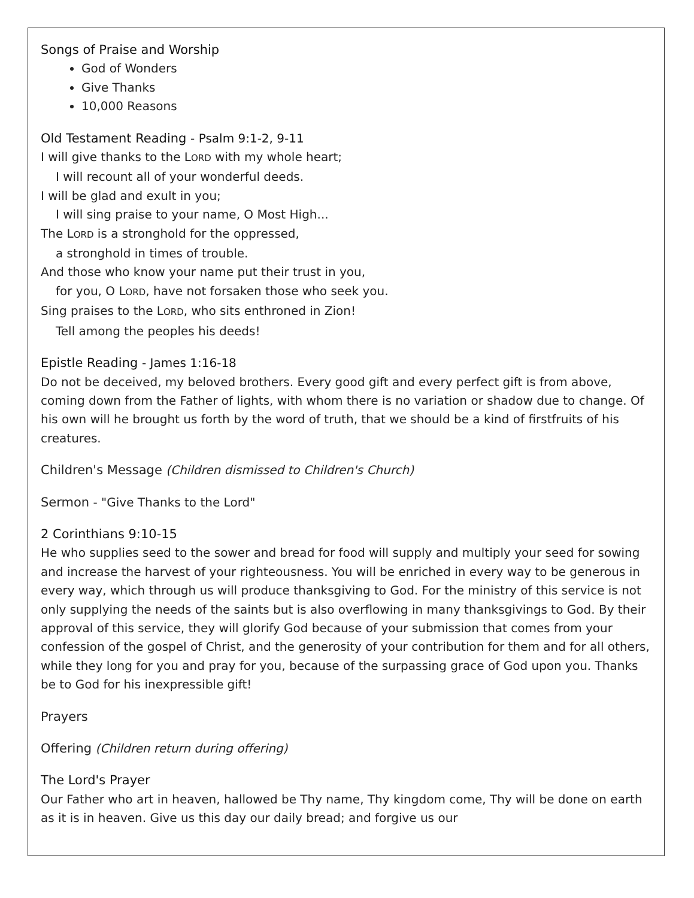Songs of Praise and Worship
God of Wonders
Give Thanks
10,000 Reasons
Old Testament Reading - Psalm 9:1-2, 9-11
I will give thanks to the LORD with my whole heart;
I will recount all of your wonderful deeds.
I will be glad and exult in you;
I will sing praise to your name, O Most High...
The LORD is a stronghold for the oppressed,
a stronghold in times of trouble.
And those who know your name put their trust in you,
for you, O LORD, have not forsaken those who seek you.
Sing praises to the LORD, who sits enthroned in Zion!
Tell among the peoples his deeds!
Epistle Reading - James 1:16-18
Do not be deceived, my beloved brothers. Every good gift and every perfect gift is from above, coming down from the Father of lights, with whom there is no variation or shadow due to change. Of his own will he brought us forth by the word of truth, that we should be a kind of firstfruits of his creatures.
Children's Message (Children dismissed to Children's Church)
Sermon - "Give Thanks to the Lord"
2 Corinthians 9:10-15
He who supplies seed to the sower and bread for food will supply and multiply your seed for sowing and increase the harvest of your righteousness. You will be enriched in every way to be generous in every way, which through us will produce thanksgiving to God. For the ministry of this service is not only supplying the needs of the saints but is also overflowing in many thanksgivings to God. By their approval of this service, they will glorify God because of your submission that comes from your confession of the gospel of Christ, and the generosity of your contribution for them and for all others, while they long for you and pray for you, because of the surpassing grace of God upon you. Thanks be to God for his inexpressible gift!
Prayers
Offering (Children return during offering)
The Lord's Prayer
Our Father who art in heaven, hallowed be Thy name, Thy kingdom come, Thy will be done on earth as it is in heaven. Give us this day our daily bread; and forgive us our